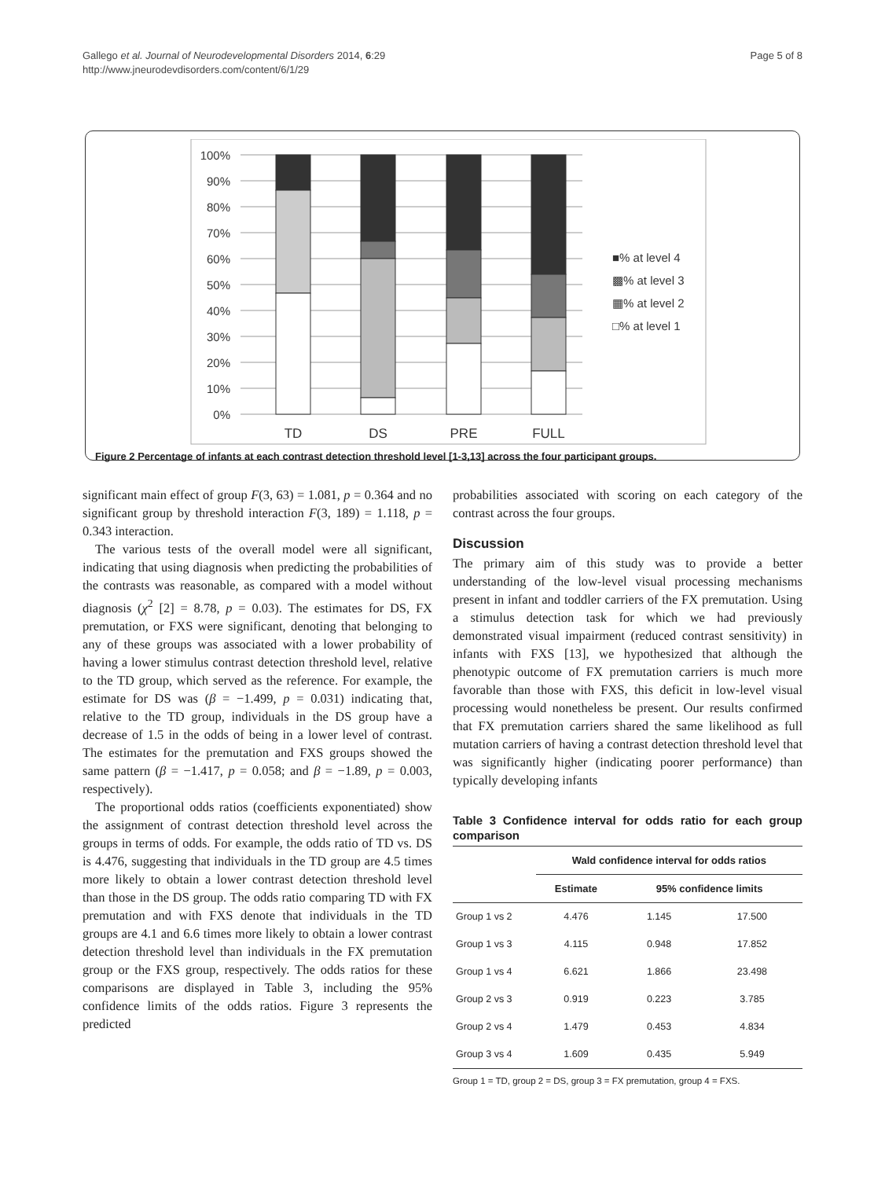Page 5 of 8 Gallego et al. Journal of Neurodevelopmental Disorders 2014, 6:29
http://www.jneurodevdisorders.com/content/6/1/29
100%
90%
80%
70%
60%
50%
40%
30%
20%
10%
0%
TD
DS
PRE
FULL
■% at level 4
▩% at level 3
▦% at level 2
□% at level 1
Figure 2 Percentage of infants at each contrast detection threshold level [1-3,13] across the four participant groups.
significant main effect of group F(3, 63) = 1.081, p = 0.364 and no significant group by threshold interaction F(3, 189) = 1.118, p = 0.343 interaction.
The various tests of the overall model were all significant, indicating that using diagnosis when predicting the probabilities of the contrasts was reasonable, as compared with a model without diagnosis (χ<sup>2</sup> [2] = 8.78, p = 0.03). The estimates for DS, FX premutation, or FXS were significant, denoting that belonging to any of these groups was associated with a lower probability of having a lower stimulus contrast detection threshold level, relative to the TD group, which served as the reference. For example, the estimate for DS was (β = −1.499, p = 0.031) indicating that, relative to the TD group, individuals in the DS group have a decrease of 1.5 in the odds of being in a lower level of contrast. The estimates for the premutation and FXS groups showed the same pattern (β = −1.417, p = 0.058; and β = −1.89, p = 0.003, respectively).
The proportional odds ratios (coefficients exponentiated) show the assignment of contrast detection threshold level across the groups in terms of odds. For example, the odds ratio of TD vs. DS is 4.476, suggesting that individuals in the TD group are 4.5 times more likely to obtain a lower contrast detection threshold level than those in the DS group. The odds ratio comparing TD with FX premutation and with FXS denote that individuals in the TD groups are 4.1 and 6.6 times more likely to obtain a lower contrast detection threshold level than individuals in the FX premutation group or the FXS group, respectively. The odds ratios for these comparisons are displayed in Table 3, including the 95% confidence limits of the odds ratios. Figure 3 represents the predicted
probabilities associated with scoring on each category of the contrast across the four groups.
Discussion
The primary aim of this study was to provide a better understanding of the low-level visual processing mechanisms present in infant and toddler carriers of the FX premutation. Using a stimulus detection task for which we had previously demonstrated visual impairment (reduced contrast sensitivity) in infants with FXS [13], we hypothesized that although the phenotypic outcome of FX premutation carriers is much more favorable than those with FXS, this deficit in low-level visual processing would nonetheless be present. Our results confirmed that FX premutation carriers shared the same likelihood as full mutation carriers of having a contrast detection threshold level that was significantly higher (indicating poorer performance) than typically developing infants
Table 3 Confidence interval for odds ratio for each group comparison
| | Wald confidence interval for odds ratios | | |
| --- | --- | --- | --- |
| | Estimate | 95% confidence limits | |
| Group 1 vs 2 | 4.476 | 1.145 | 17.500 |
| Group 1 vs 3 | 4.115 | 0.948 | 17.852 |
| Group 1 vs 4 | 6.621 | 1.866 | 23.498 |
| Group 2 vs 3 | 0.919 | 0.223 | 3.785 |
| Group 2 vs 4 | 1.479 | 0.453 | 4.834 |
| Group 3 vs 4 | 1.609 | 0.435 | 5.949 |
Group 1 = TD, group 2 = DS, group 3 = FX premutation, group 4 = FXS.